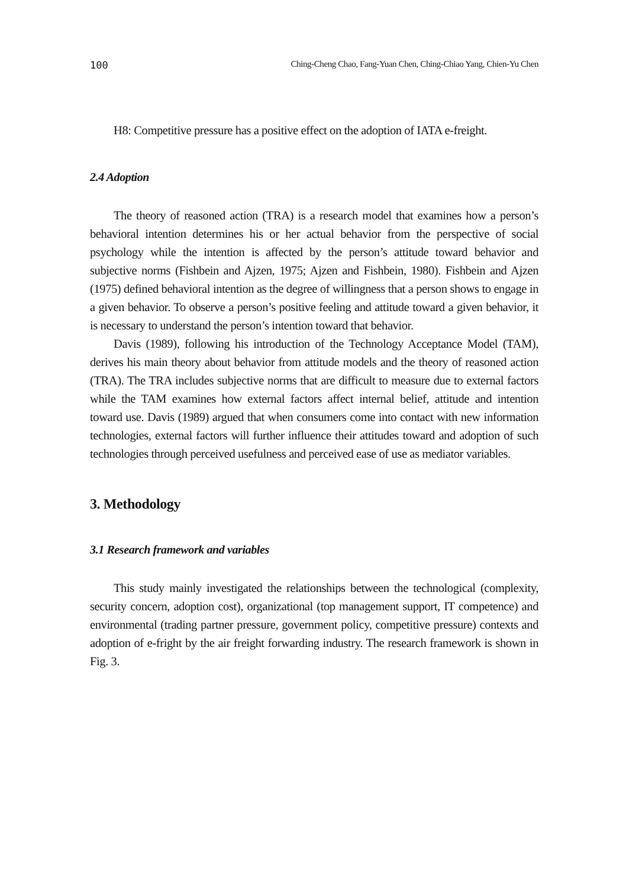100 Ching-Cheng Chao, Fang-Yuan Chen, Ching-Chiao Yang, Chien-Yu Chen
H8: Competitive pressure has a positive effect on the adoption of IATA e-freight.
2.4 Adoption
The theory of reasoned action (TRA) is a research model that examines how a person’s behavioral intention determines his or her actual behavior from the perspective of social psychology while the intention is affected by the person’s attitude toward behavior and subjective norms (Fishbein and Ajzen, 1975; Ajzen and Fishbein, 1980). Fishbein and Ajzen (1975) defined behavioral intention as the degree of willingness that a person shows to engage in a given behavior. To observe a person’s positive feeling and attitude toward a given behavior, it is necessary to understand the person’s intention toward that behavior.
Davis (1989), following his introduction of the Technology Acceptance Model (TAM), derives his main theory about behavior from attitude models and the theory of reasoned action (TRA). The TRA includes subjective norms that are difficult to measure due to external factors while the TAM examines how external factors affect internal belief, attitude and intention toward use. Davis (1989) argued that when consumers come into contact with new information technologies, external factors will further influence their attitudes toward and adoption of such technologies through perceived usefulness and perceived ease of use as mediator variables.
3. Methodology
3.1 Research framework and variables
This study mainly investigated the relationships between the technological (complexity, security concern, adoption cost), organizational (top management support, IT competence) and environmental (trading partner pressure, government policy, competitive pressure) contexts and adoption of e-fright by the air freight forwarding industry. The research framework is shown in Fig. 3.